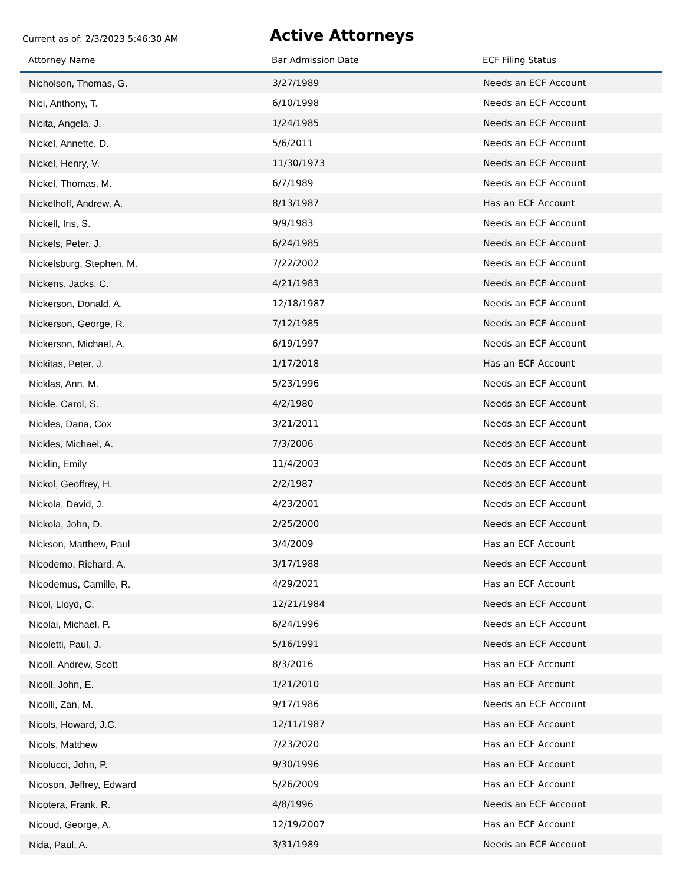Current as of: 2/3/2023 5:46:30 AM
Active Attorneys
| Attorney Name | Bar Admission Date | ECF Filing Status |
| --- | --- | --- |
| Nicholson, Thomas, G. | 3/27/1989 | Needs an ECF Account |
| Nici, Anthony, T. | 6/10/1998 | Needs an ECF Account |
| Nicita, Angela, J. | 1/24/1985 | Needs an ECF Account |
| Nickel, Annette, D. | 5/6/2011 | Needs an ECF Account |
| Nickel, Henry, V. | 11/30/1973 | Needs an ECF Account |
| Nickel, Thomas, M. | 6/7/1989 | Needs an ECF Account |
| Nickelhoff, Andrew, A. | 8/13/1987 | Has an ECF Account |
| Nickell, Iris, S. | 9/9/1983 | Needs an ECF Account |
| Nickels, Peter, J. | 6/24/1985 | Needs an ECF Account |
| Nickelsburg, Stephen, M. | 7/22/2002 | Needs an ECF Account |
| Nickens, Jacks, C. | 4/21/1983 | Needs an ECF Account |
| Nickerson, Donald, A. | 12/18/1987 | Needs an ECF Account |
| Nickerson, George, R. | 7/12/1985 | Needs an ECF Account |
| Nickerson, Michael, A. | 6/19/1997 | Needs an ECF Account |
| Nickitas, Peter, J. | 1/17/2018 | Has an ECF Account |
| Nicklas, Ann, M. | 5/23/1996 | Needs an ECF Account |
| Nickle, Carol, S. | 4/2/1980 | Needs an ECF Account |
| Nickles, Dana, Cox | 3/21/2011 | Needs an ECF Account |
| Nickles, Michael, A. | 7/3/2006 | Needs an ECF Account |
| Nicklin, Emily | 11/4/2003 | Needs an ECF Account |
| Nickol, Geoffrey, H. | 2/2/1987 | Needs an ECF Account |
| Nickola, David, J. | 4/23/2001 | Needs an ECF Account |
| Nickola, John, D. | 2/25/2000 | Needs an ECF Account |
| Nickson, Matthew, Paul | 3/4/2009 | Has an ECF Account |
| Nicodemo, Richard, A. | 3/17/1988 | Needs an ECF Account |
| Nicodemus, Camille, R. | 4/29/2021 | Has an ECF Account |
| Nicol, Lloyd, C. | 12/21/1984 | Needs an ECF Account |
| Nicolai, Michael, P. | 6/24/1996 | Needs an ECF Account |
| Nicoletti, Paul, J. | 5/16/1991 | Needs an ECF Account |
| Nicoll, Andrew, Scott | 8/3/2016 | Has an ECF Account |
| Nicoll, John, E. | 1/21/2010 | Has an ECF Account |
| Nicolli, Zan, M. | 9/17/1986 | Needs an ECF Account |
| Nicols, Howard, J.C. | 12/11/1987 | Has an ECF Account |
| Nicols, Matthew | 7/23/2020 | Has an ECF Account |
| Nicolucci, John, P. | 9/30/1996 | Has an ECF Account |
| Nicoson, Jeffrey, Edward | 5/26/2009 | Has an ECF Account |
| Nicotera, Frank, R. | 4/8/1996 | Needs an ECF Account |
| Nicoud, George, A. | 12/19/2007 | Has an ECF Account |
| Nida, Paul, A. | 3/31/1989 | Needs an ECF Account |